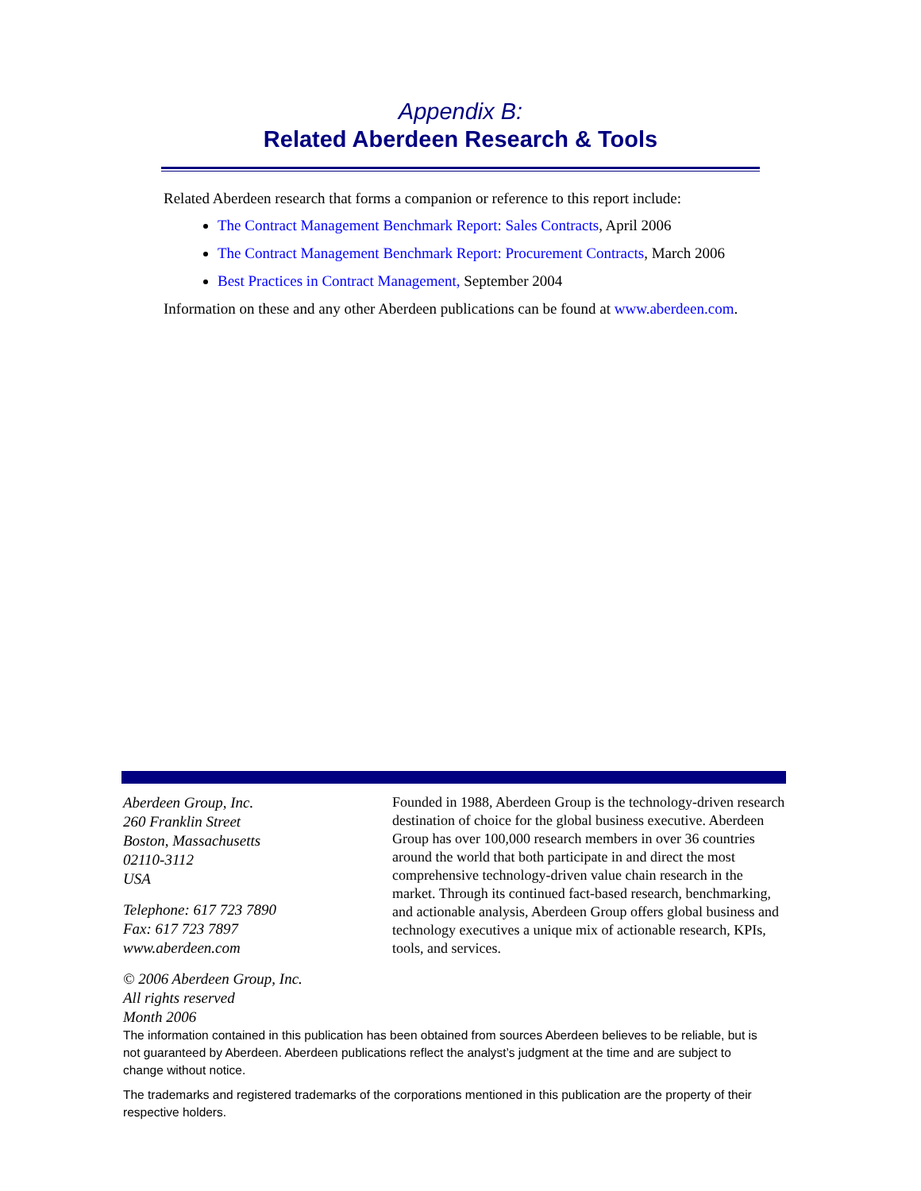Appendix B:
Related Aberdeen Research & Tools
Related Aberdeen research that forms a companion or reference to this report include:
The Contract Management Benchmark Report: Sales Contracts, April 2006
The Contract Management Benchmark Report: Procurement Contracts, March 2006
Best Practices in Contract Management, September 2004
Information on these and any other Aberdeen publications can be found at www.aberdeen.com.
Aberdeen Group, Inc.
260 Franklin Street
Boston, Massachusetts
02110-3112
USA
Telephone: 617 723 7890
Fax: 617 723 7897
www.aberdeen.com
© 2006 Aberdeen Group, Inc.
All rights reserved
Month 2006
Founded in 1988, Aberdeen Group is the technology-driven research destination of choice for the global business executive. Aberdeen Group has over 100,000 research members in over 36 countries around the world that both participate in and direct the most comprehensive technology-driven value chain research in the market. Through its continued fact-based research, benchmarking, and actionable analysis, Aberdeen Group offers global business and technology executives a unique mix of actionable research, KPIs, tools, and services.
The information contained in this publication has been obtained from sources Aberdeen believes to be reliable, but is not guaranteed by Aberdeen. Aberdeen publications reflect the analyst’s judgment at the time and are subject to change without notice.
The trademarks and registered trademarks of the corporations mentioned in this publication are the property of their respective holders.